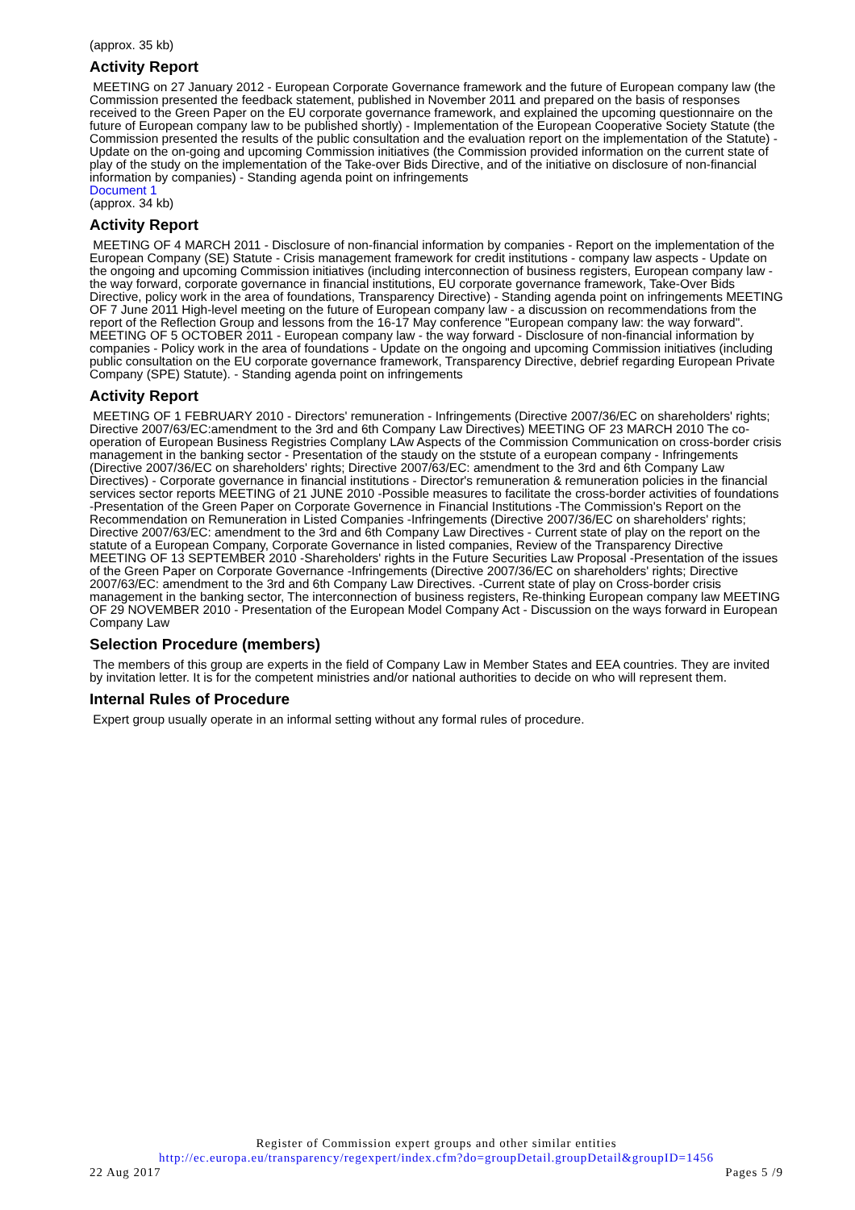(approx. 35 kb)
Activity Report
MEETING on 27 January 2012 - European Corporate Governance framework and the future of European company law (the Commission presented the feedback statement, published in November 2011 and prepared on the basis of responses received to the Green Paper on the EU corporate governance framework, and explained the upcoming questionnaire on the future of European company law to be published shortly) - Implementation of the European Cooperative Society Statute (the Commission presented the results of the public consultation and the evaluation report on the implementation of the Statute) - Update on the on-going and upcoming Commission initiatives (the Commission provided information on the current state of play of the study on the implementation of the Take-over Bids Directive, and of the initiative on disclosure of non-financial information by companies) - Standing agenda point on infringements
Document 1
(approx. 34 kb)
Activity Report
MEETING OF 4 MARCH 2011 - Disclosure of non-financial information by companies - Report on the implementation of the European Company (SE) Statute - Crisis management framework for credit institutions - company law aspects - Update on the ongoing and upcoming Commission initiatives (including interconnection of business registers, European company law - the way forward, corporate governance in financial institutions, EU corporate governance framework, Take-Over Bids Directive, policy work in the area of foundations, Transparency Directive) - Standing agenda point on infringements MEETING OF 7 June 2011 High-level meeting on the future of European company law - a discussion on recommendations from the report of the Reflection Group and lessons from the 16-17 May conference "European company law: the way forward". MEETING OF 5 OCTOBER 2011 - European company law - the way forward - Disclosure of non-financial information by companies - Policy work in the area of foundations - Update on the ongoing and upcoming Commission initiatives (including public consultation on the EU corporate governance framework, Transparency Directive, debrief regarding European Private Company (SPE) Statute). - Standing agenda point on infringements
Activity Report
MEETING OF 1 FEBRUARY 2010 - Directors' remuneration - Infringements (Directive 2007/36/EC on shareholders' rights; Directive 2007/63/EC:amendment to the 3rd and 6th Company Law Directives) MEETING OF 23 MARCH 2010 The co-operation of European Business Registries Complany LAw Aspects of the Commission Communication on cross-border crisis management in the banking sector - Presentation of the staudy on the ststute of a european company - Infringements (Directive 2007/36/EC on shareholders' rights; Directive 2007/63/EC: amendment to the 3rd and 6th Company Law Directives) - Corporate governance in financial institutions - Director's remuneration & remuneration policies in the financial services sector reports MEETING of 21 JUNE 2010 -Possible measures to facilitate the cross-border activities of foundations -Presentation of the Green Paper on Corporate Governence in Financial Institutions -The Commission's Report on the Recommendation on Remuneration in Listed Companies -Infringements (Directive 2007/36/EC on shareholders' rights; Directive 2007/63/EC: amendment to the 3rd and 6th Company Law Directives - Current state of play on the report on the statute of a European Company, Corporate Governance in listed companies, Review of the Transparency Directive MEETING OF 13 SEPTEMBER 2010 -Shareholders' rights in the Future Securities Law Proposal -Presentation of the issues of the Green Paper on Corporate Governance -Infringements (Directive 2007/36/EC on shareholders' rights; Directive 2007/63/EC: amendment to the 3rd and 6th Company Law Directives. -Current state of play on Cross-border crisis management in the banking sector, The interconnection of business registers, Re-thinking European company law MEETING OF 29 NOVEMBER 2010 - Presentation of the European Model Company Act - Discussion on the ways forward in European Company Law
Selection Procedure (members)
The members of this group are experts in the field of Company Law in Member States and EEA countries. They are invited by invitation letter. It is for the competent ministries and/or national authorities to decide on who will represent them.
Internal Rules of Procedure
Expert group usually operate in an informal setting without any formal rules of procedure.
Register of Commission expert groups and other similar entities
http://ec.europa.eu/transparency/regexpert/index.cfm?do=groupDetail.groupDetail&groupID=1456
22 Aug 2017 Pages 5 /9